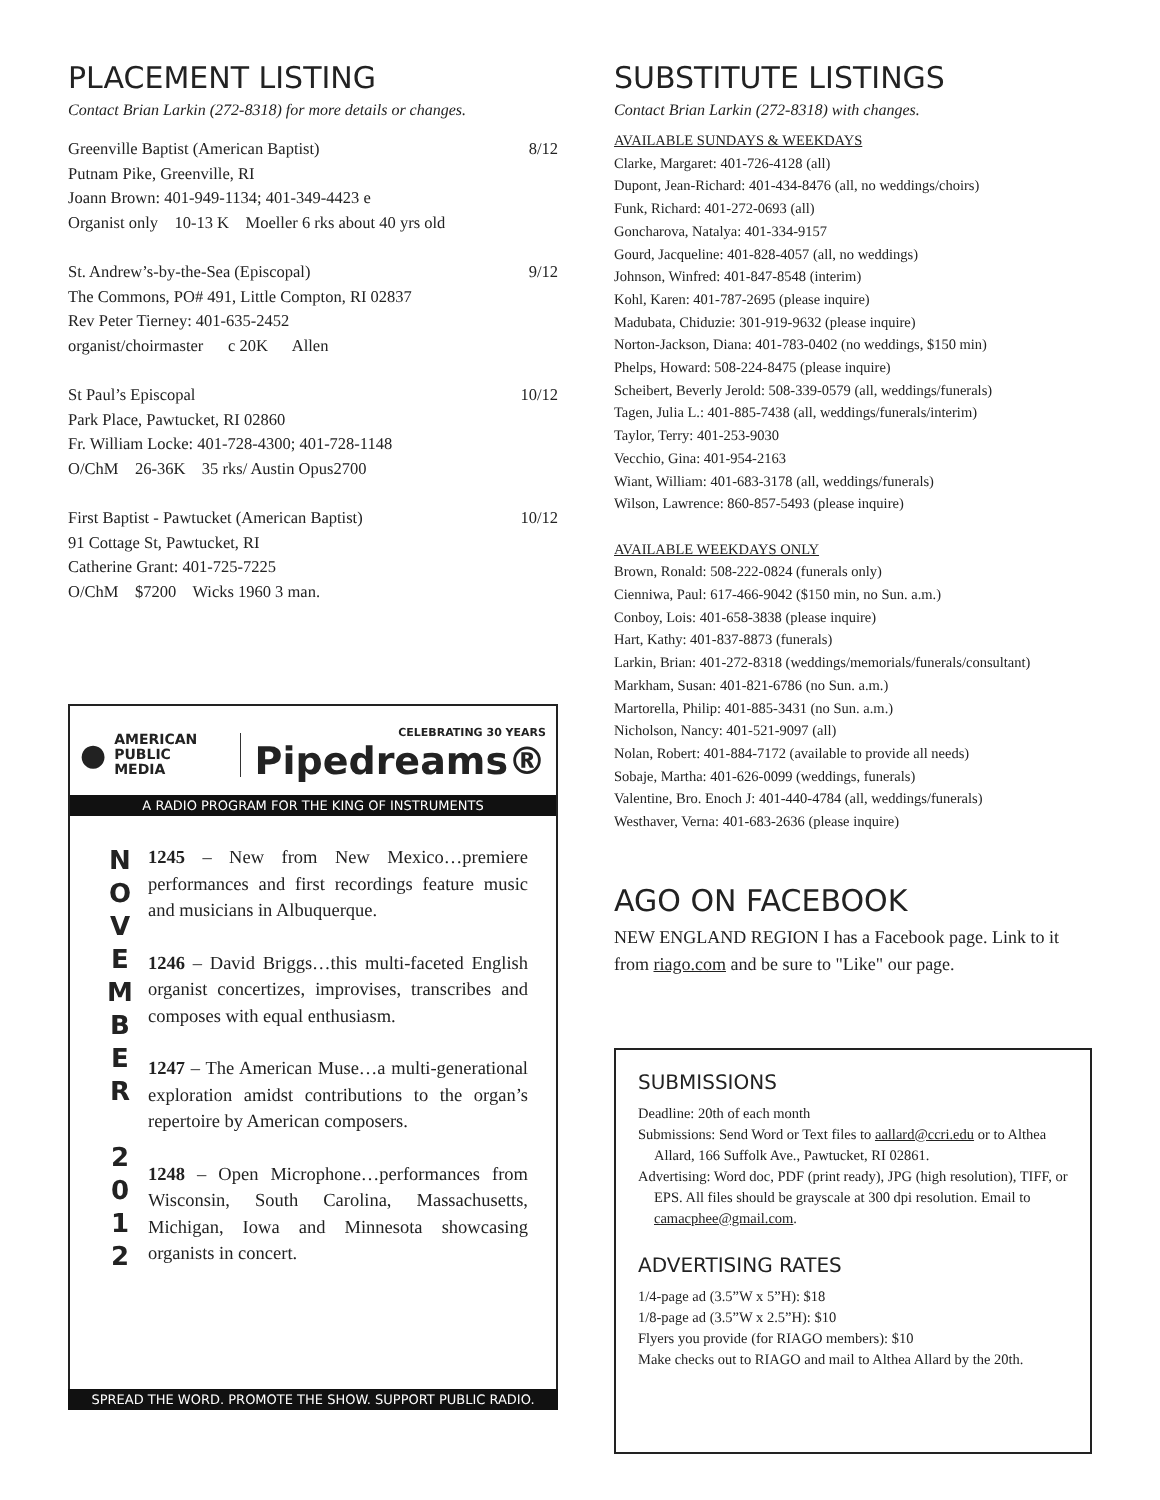PLACEMENT LISTING
Contact Brian Larkin (272-8318) for more details or changes.
Greenville Baptist (American Baptist) 8/12
Putnam Pike, Greenville, RI
Joann Brown: 401-949-1134; 401-349-4423 e
Organist only 10-13 K Moeller 6 rks about 40 yrs old
St. Andrew’s-by-the-Sea (Episcopal) 9/12
The Commons, PO# 491, Little Compton, RI 02837
Rev Peter Tierney: 401-635-2452
organist/choirmaster c 20K Allen
St Paul’s Episcopal 10/12
Park Place, Pawtucket, RI 02860
Fr. William Locke: 401-728-4300; 401-728-1148
O/ChM 26-36K 35 rks/ Austin Opus2700
First Baptist - Pawtucket (American Baptist) 10/12
91 Cottage St, Pawtucket, RI
Catherine Grant: 401-725-7225
O/ChM $7200 Wicks 1960 3 man.
● AMERICAN
PUBLIC MEDIA
CELEBRATING 30 YEARS
Pipedreams®
A RADIO PROGRAM FOR THE KING OF INSTRUMENTS
N
O
V
E
M
B
E
R
2
0
1
2
1245 – New from New Mexico…premiere performances and first recordings feature music and musicians in Albuquerque.
1246 – David Briggs…this multi-faceted English organist concertizes, improvises, transcribes and composes with equal enthusiasm.
1247 – The American Muse…a multi-generational exploration amidst contributions to the organ’s repertoire by American composers.
1248 – Open Microphone…performances from Wisconsin, South Carolina, Massachusetts, Michigan, Iowa and Minnesota showcasing organists in concert.
SPREAD THE WORD. PROMOTE THE SHOW. SUPPORT PUBLIC RADIO.
SUBSTITUTE LISTINGS
Contact Brian Larkin (272-8318) with changes.
AVAILABLE SUNDAYS & WEEKDAYS
Clarke, Margaret: 401-726-4128 (all)
Dupont, Jean-Richard: 401-434-8476 (all, no weddings/choirs)
Funk, Richard: 401-272-0693 (all)
Goncharova, Natalya: 401-334-9157
Gourd, Jacqueline: 401-828-4057 (all, no weddings)
Johnson, Winfred: 401-847-8548 (interim)
Kohl, Karen: 401-787-2695 (please inquire)
Madubata, Chiduzie: 301-919-9632 (please inquire)
Norton-Jackson, Diana: 401-783-0402 (no weddings, $150 min)
Phelps, Howard: 508-224-8475 (please inquire)
Scheibert, Beverly Jerold: 508-339-0579 (all, weddings/funerals)
Tagen, Julia L.: 401-885-7438 (all, weddings/funerals/interim)
Taylor, Terry: 401-253-9030
Vecchio, Gina: 401-954-2163
Wiant, William: 401-683-3178 (all, weddings/funerals)
Wilson, Lawrence: 860-857-5493 (please inquire)
AVAILABLE WEEKDAYS ONLY
Brown, Ronald: 508-222-0824 (funerals only)
Cienniwa, Paul: 617-466-9042 ($150 min, no Sun. a.m.)
Conboy, Lois: 401-658-3838 (please inquire)
Hart, Kathy: 401-837-8873 (funerals)
Larkin, Brian: 401-272-8318 (weddings/memorials/funerals/consultant)
Markham, Susan: 401-821-6786 (no Sun. a.m.)
Martorella, Philip: 401-885-3431 (no Sun. a.m.)
Nicholson, Nancy: 401-521-9097 (all)
Nolan, Robert: 401-884-7172 (available to provide all needs)
Sobaje, Martha: 401-626-0099 (weddings, funerals)
Valentine, Bro. Enoch J: 401-440-4784 (all, weddings/funerals)
Westhaver, Verna: 401-683-2636 (please inquire)
AGO ON FACEBOOK
NEW ENGLAND REGION I has a Facebook page. Link to it from riago.com and be sure to "Like" our page.
SUBMISSIONS
Deadline: 20th of each month
Submissions: Send Word or Text files to aallard@ccri.edu or to Althea Allard, 166 Suffolk Ave., Pawtucket, RI 02861.
Advertising: Word doc, PDF (print ready), JPG (high resolution), TIFF, or EPS. All files should be grayscale at 300 dpi resolution. Email to camacphee@gmail.com.
ADVERTISING RATES
1/4-page ad (3.5”W x 5”H): $18
1/8-page ad (3.5”W x 2.5”H): $10
Flyers you provide (for RIAGO members): $10
Make checks out to RIAGO and mail to Althea Allard by the 20th.